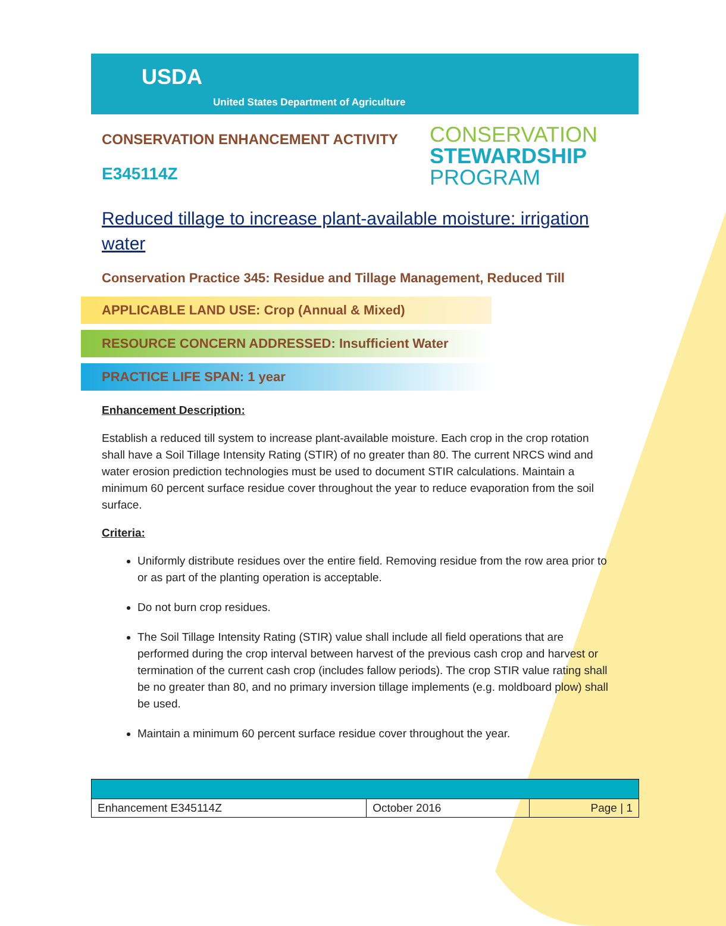USDA
United States Department of Agriculture
CONSERVATION
STEWARDSHIP
PROGRAM
CONSERVATION ENHANCEMENT ACTIVITY
E345114Z
Reduced tillage to increase plant-available moisture: irrigation water
Conservation Practice 345: Residue and Tillage Management, Reduced Till
APPLICABLE LAND USE: Crop (Annual & Mixed)
RESOURCE CONCERN ADDRESSED: Insufficient Water
PRACTICE LIFE SPAN: 1 year
Enhancement Description:
Establish a reduced till system to increase plant-available moisture. Each crop in the crop rotation shall have a Soil Tillage Intensity Rating (STIR) of no greater than 80. The current NRCS wind and water erosion prediction technologies must be used to document STIR calculations. Maintain a minimum 60 percent surface residue cover throughout the year to reduce evaporation from the soil surface.
Criteria:
Uniformly distribute residues over the entire field. Removing residue from the row area prior to or as part of the planting operation is acceptable.
Do not burn crop residues.
The Soil Tillage Intensity Rating (STIR) value shall include all field operations that are performed during the crop interval between harvest of the previous cash crop and harvest or termination of the current cash crop (includes fallow periods). The crop STIR value rating shall be no greater than 80, and no primary inversion tillage implements (e.g. moldboard plow) shall be used.
Maintain a minimum 60 percent surface residue cover throughout the year.
| Enhancement E345114Z | October 2016 | Page / 1 |